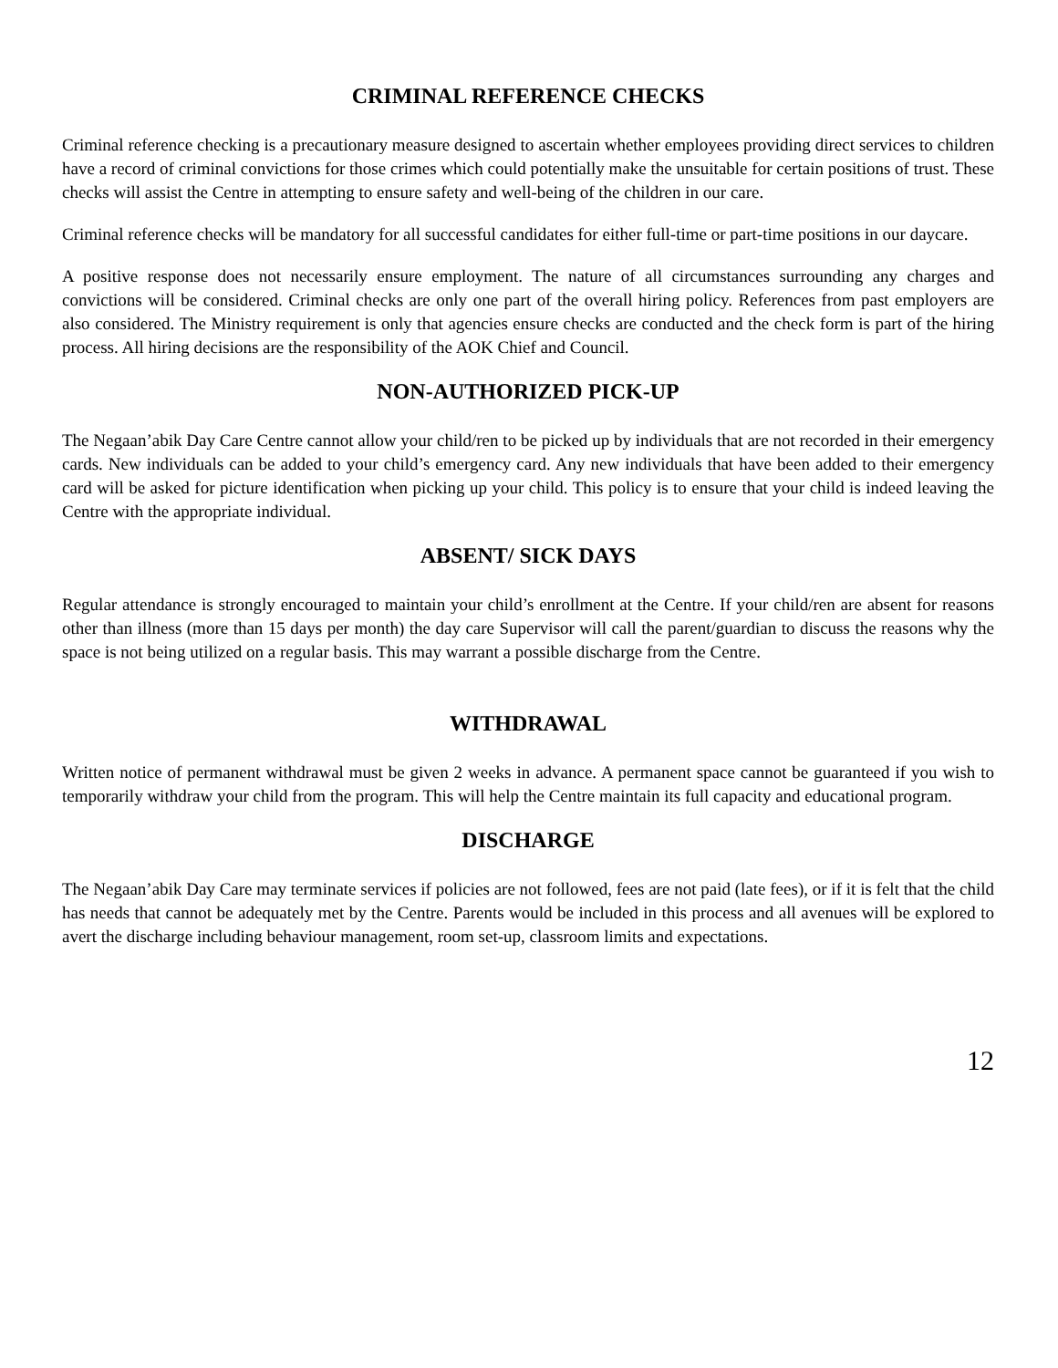CRIMINAL REFERENCE CHECKS
Criminal reference checking is a precautionary measure designed to ascertain whether employees providing direct services to children have a record of criminal convictions for those crimes which could potentially make the unsuitable for certain positions of trust. These checks will assist the Centre in attempting to ensure safety and well-being of the children in our care.
Criminal reference checks will be mandatory for all successful candidates for either full-time or part-time positions in our daycare.
A positive response does not necessarily ensure employment. The nature of all circumstances surrounding any charges and convictions will be considered. Criminal checks are only one part of the overall hiring policy. References from past employers are also considered. The Ministry requirement is only that agencies ensure checks are conducted and the check form is part of the hiring process. All hiring decisions are the responsibility of the AOK Chief and Council.
NON-AUTHORIZED PICK-UP
The Negaan’abik Day Care Centre cannot allow your child/ren to be picked up by individuals that are not recorded in their emergency cards. New individuals can be added to your child’s emergency card. Any new individuals that have been added to their emergency card will be asked for picture identification when picking up your child. This policy is to ensure that your child is indeed leaving the Centre with the appropriate individual.
ABSENT/ SICK DAYS
Regular attendance is strongly encouraged to maintain your child’s enrollment at the Centre. If your child/ren are absent for reasons other than illness (more than 15 days per month) the day care Supervisor will call the parent/guardian to discuss the reasons why the space is not being utilized on a regular basis. This may warrant a possible discharge from the Centre.
WITHDRAWAL
Written notice of permanent withdrawal must be given 2 weeks in advance. A permanent space cannot be guaranteed if you wish to temporarily withdraw your child from the program. This will help the Centre maintain its full capacity and educational program.
DISCHARGE
The Negaan’abik Day Care may terminate services if policies are not followed, fees are not paid (late fees), or if it is felt that the child has needs that cannot be adequately met by the Centre. Parents would be included in this process and all avenues will be explored to avert the discharge including behaviour management, room set-up, classroom limits and expectations.
12